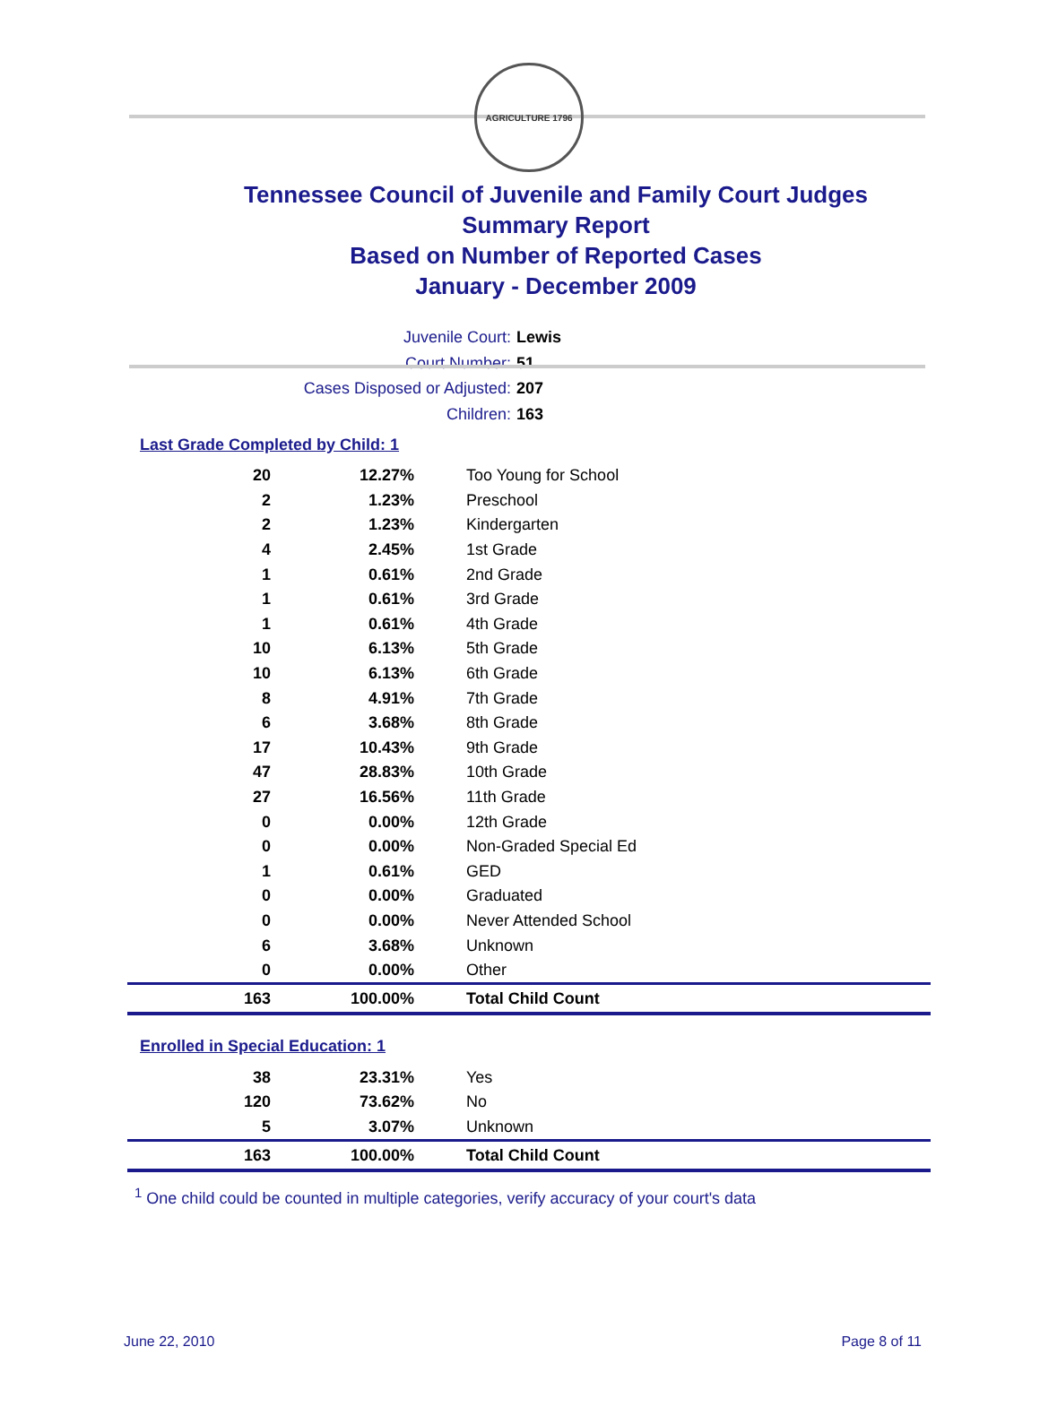AGRICULTURE 1796
Tennessee Council of Juvenile and Family Court Judges
Summary Report
Based on Number of Reported Cases
January - December 2009
Juvenile Court: Lewis
Court Number: 51
Cases Disposed or Adjusted: 207
Children: 163
Last Grade Completed by Child: 1
| 20 | 12.27% | Too Young for School |
| 2 | 1.23% | Preschool |
| 2 | 1.23% | Kindergarten |
| 4 | 2.45% | 1st Grade |
| 1 | 0.61% | 2nd Grade |
| 1 | 0.61% | 3rd Grade |
| 1 | 0.61% | 4th Grade |
| 10 | 6.13% | 5th Grade |
| 10 | 6.13% | 6th Grade |
| 8 | 4.91% | 7th Grade |
| 6 | 3.68% | 8th Grade |
| 17 | 10.43% | 9th Grade |
| 47 | 28.83% | 10th Grade |
| 27 | 16.56% | 11th Grade |
| 0 | 0.00% | 12th Grade |
| 0 | 0.00% | Non-Graded Special Ed |
| 1 | 0.61% | GED |
| 0 | 0.00% | Graduated |
| 0 | 0.00% | Never Attended School |
| 6 | 3.68% | Unknown |
| 0 | 0.00% | Other |
| 163 | 100.00% | Total Child Count |
Enrolled in Special Education: 1
| 38 | 23.31% | Yes |
| 120 | 73.62% | No |
| 5 | 3.07% | Unknown |
| 163 | 100.00% | Total Child Count |
<sup>1</sup> One child could be counted in multiple categories, verify accuracy of your court's data
June 22, 2010 Page 8 of 11